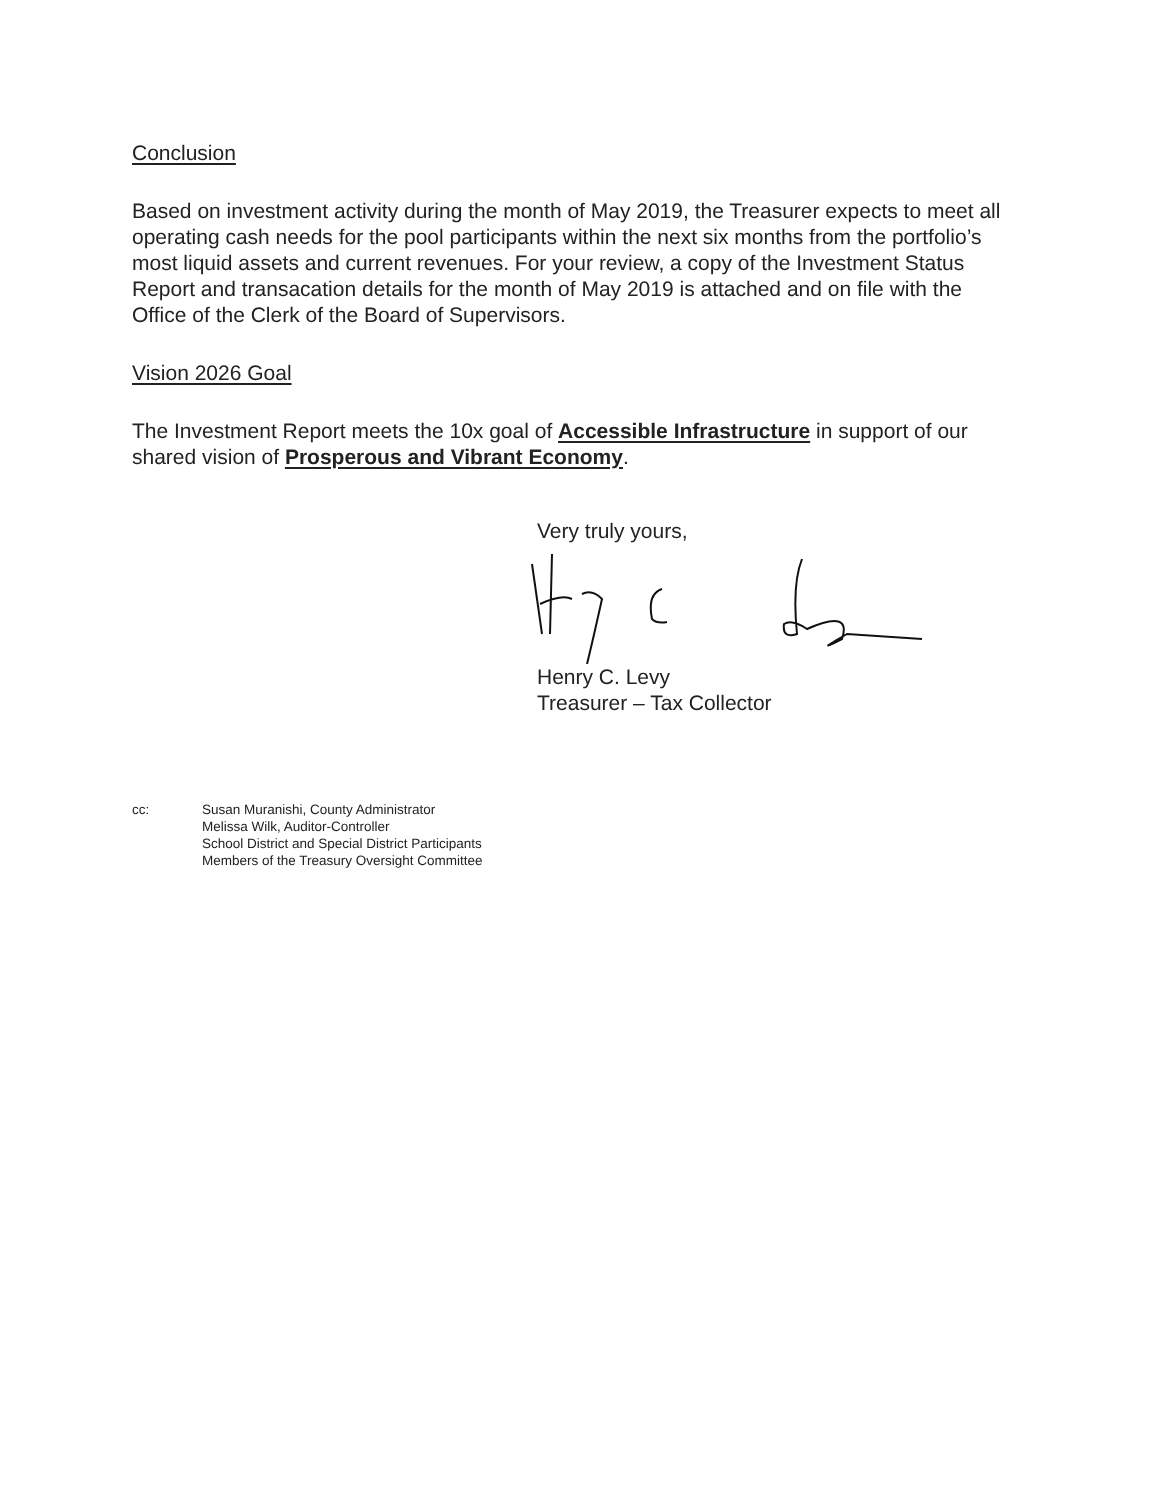Conclusion
Based on investment activity during the month of May 2019, the Treasurer expects to meet all operating cash needs for the pool participants within the next six months from the portfolio’s most liquid assets and current revenues. For your review, a copy of the Investment Status Report and transacation details for the month of May 2019 is attached and on file with the Office of the Clerk of the Board of Supervisors.
Vision 2026 Goal
The Investment Report meets the 10x goal of Accessible Infrastructure in support of our shared vision of Prosperous and Vibrant Economy.
Very truly yours,
Henry C. Levy
Treasurer – Tax Collector
cc: Susan Muranishi, County Administrator
Melissa Wilk, Auditor-Controller
School District and Special District Participants
Members of the Treasury Oversight Committee